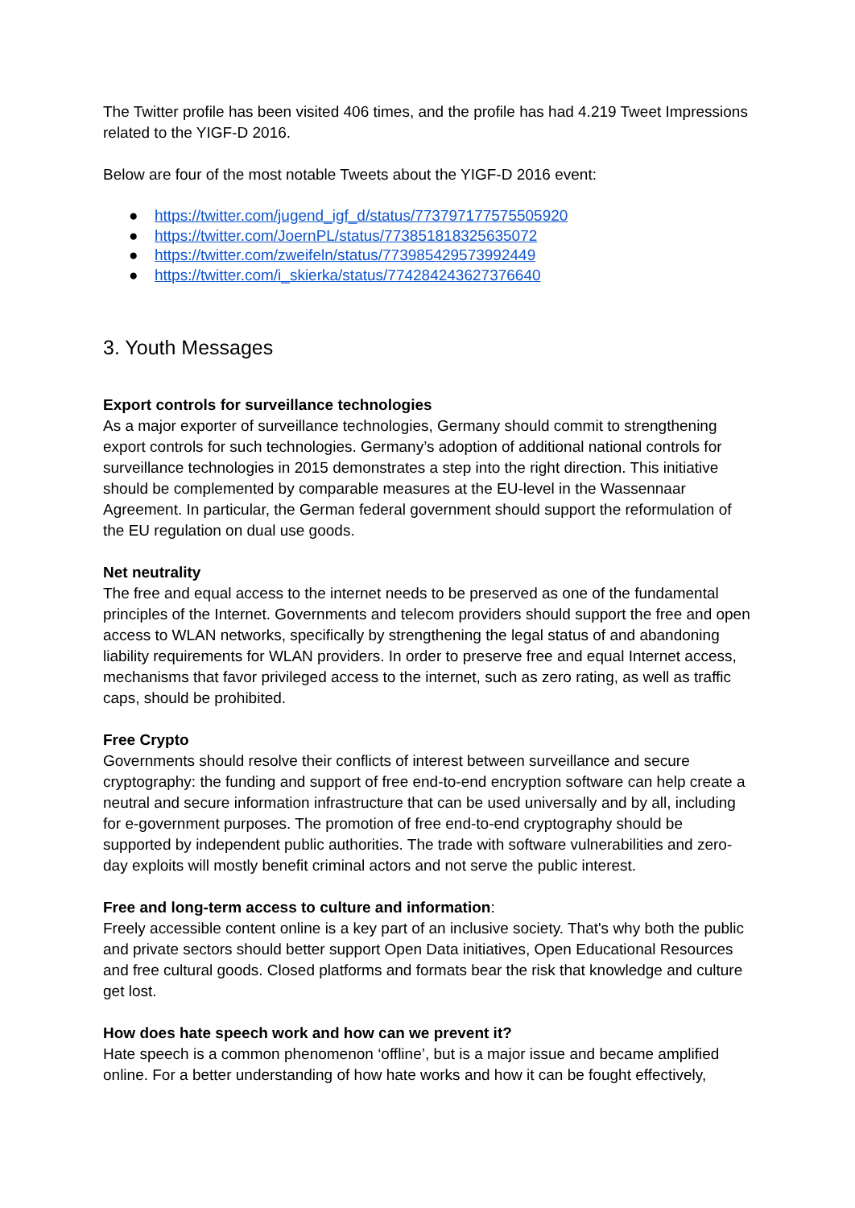The Twitter profile has been visited 406 times, and the profile has had 4.219 Tweet Impressions related to the YIGF-D 2016.
Below are four of the most notable Tweets about the YIGF-D 2016 event:
● https://twitter.com/jugend_igf_d/status/773797177575505920
● https://twitter.com/JoernPL/status/773851818325635072
● https://twitter.com/zweifeln/status/773985429573992449
● https://twitter.com/i_skierka/status/774284243627376640
3. Youth Messages
Export controls for surveillance technologies
As a major exporter of surveillance technologies, Germany should commit to strengthening export controls for such technologies. Germany’s adoption of additional national controls for surveillance technologies in 2015 demonstrates a step into the right direction. This initiative should be complemented by comparable measures at the EU-level in the Wassennaar Agreement. In particular, the German federal government should support the reformulation of the EU regulation on dual use goods.
Net neutrality
The free and equal access to the internet needs to be preserved as one of the fundamental principles of the Internet. Governments and telecom providers should support the free and open access to WLAN networks, specifically by strengthening the legal status of and abandoning liability requirements for WLAN providers. In order to preserve free and equal Internet access, mechanisms that favor privileged access to the internet, such as zero rating, as well as traffic caps, should be prohibited.
Free Crypto
Governments should resolve their conflicts of interest between surveillance and secure cryptography: the funding and support of free end-to-end encryption software can help create a neutral and secure information infrastructure that can be used universally and by all, including for e-government purposes. The promotion of free end-to-end cryptography should be supported by independent public authorities. The trade with software vulnerabilities and zero-day exploits will mostly benefit criminal actors and not serve the public interest.
Free and long-term access to culture and information:
Freely accessible content online is a key part of an inclusive society. That's why both the public and private sectors should better support Open Data initiatives, Open Educational Resources and free cultural goods. Closed platforms and formats bear the risk that knowledge and culture get lost.
How does hate speech work and how can we prevent it?
Hate speech is a common phenomenon ‘offline’, but is a major issue and became amplified online. For a better understanding of how hate works and how it can be fought effectively,